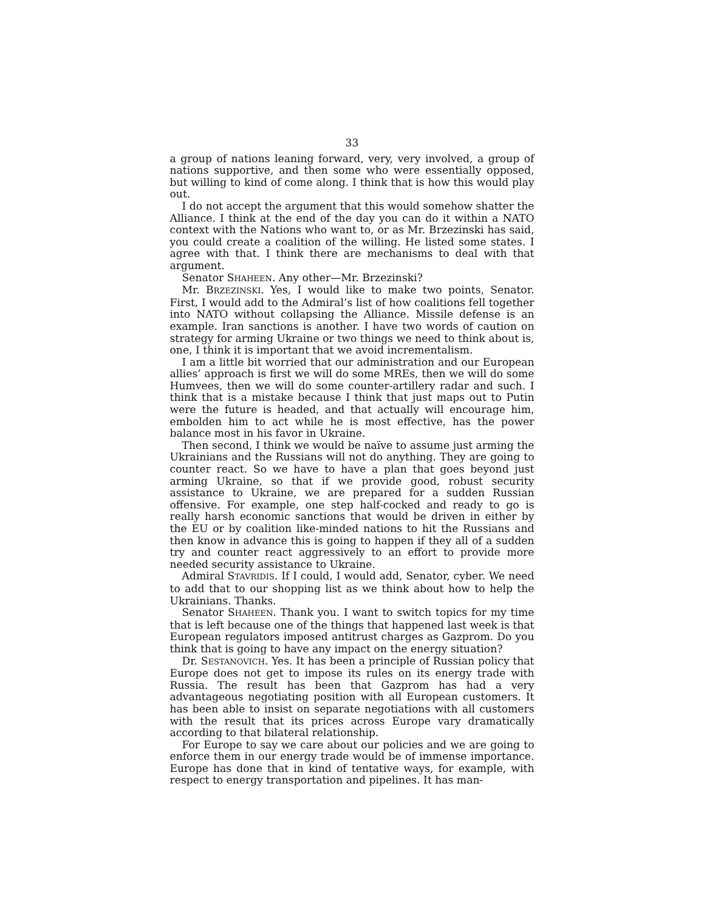33
a group of nations leaning forward, very, very involved, a group of nations supportive, and then some who were essentially opposed, but willing to kind of come along. I think that is how this would play out.
I do not accept the argument that this would somehow shatter the Alliance. I think at the end of the day you can do it within a NATO context with the Nations who want to, or as Mr. Brzezinski has said, you could create a coalition of the willing. He listed some states. I agree with that. I think there are mechanisms to deal with that argument.
Senator SHAHEEN. Any other—Mr. Brzezinski?
Mr. BRZEZINSKI. Yes, I would like to make two points, Senator. First, I would add to the Admiral’s list of how coalitions fell together into NATO without collapsing the Alliance. Missile defense is an example. Iran sanctions is another. I have two words of caution on strategy for arming Ukraine or two things we need to think about is, one, I think it is important that we avoid incrementalism.
I am a little bit worried that our administration and our European allies’ approach is first we will do some MREs, then we will do some Humvees, then we will do some counter-artillery radar and such. I think that is a mistake because I think that just maps out to Putin were the future is headed, and that actually will encourage him, embolden him to act while he is most effective, has the power balance most in his favor in Ukraine.
Then second, I think we would be naïve to assume just arming the Ukrainians and the Russians will not do anything. They are going to counter react. So we have to have a plan that goes beyond just arming Ukraine, so that if we provide good, robust security assistance to Ukraine, we are prepared for a sudden Russian offensive. For example, one step half-cocked and ready to go is really harsh economic sanctions that would be driven in either by the EU or by coalition like-minded nations to hit the Russians and then know in advance this is going to happen if they all of a sudden try and counter react aggressively to an effort to provide more needed security assistance to Ukraine.
Admiral STAVRIDIS. If I could, I would add, Senator, cyber. We need to add that to our shopping list as we think about how to help the Ukrainians. Thanks.
Senator SHAHEEN. Thank you. I want to switch topics for my time that is left because one of the things that happened last week is that European regulators imposed antitrust charges as Gazprom. Do you think that is going to have any impact on the energy situation?
Dr. SESTANOVICH. Yes. It has been a principle of Russian policy that Europe does not get to impose its rules on its energy trade with Russia. The result has been that Gazprom has had a very advantageous negotiating position with all European customers. It has been able to insist on separate negotiations with all customers with the result that its prices across Europe vary dramatically according to that bilateral relationship.
For Europe to say we care about our policies and we are going to enforce them in our energy trade would be of immense importance. Europe has done that in kind of tentative ways, for example, with respect to energy transportation and pipelines. It has man-